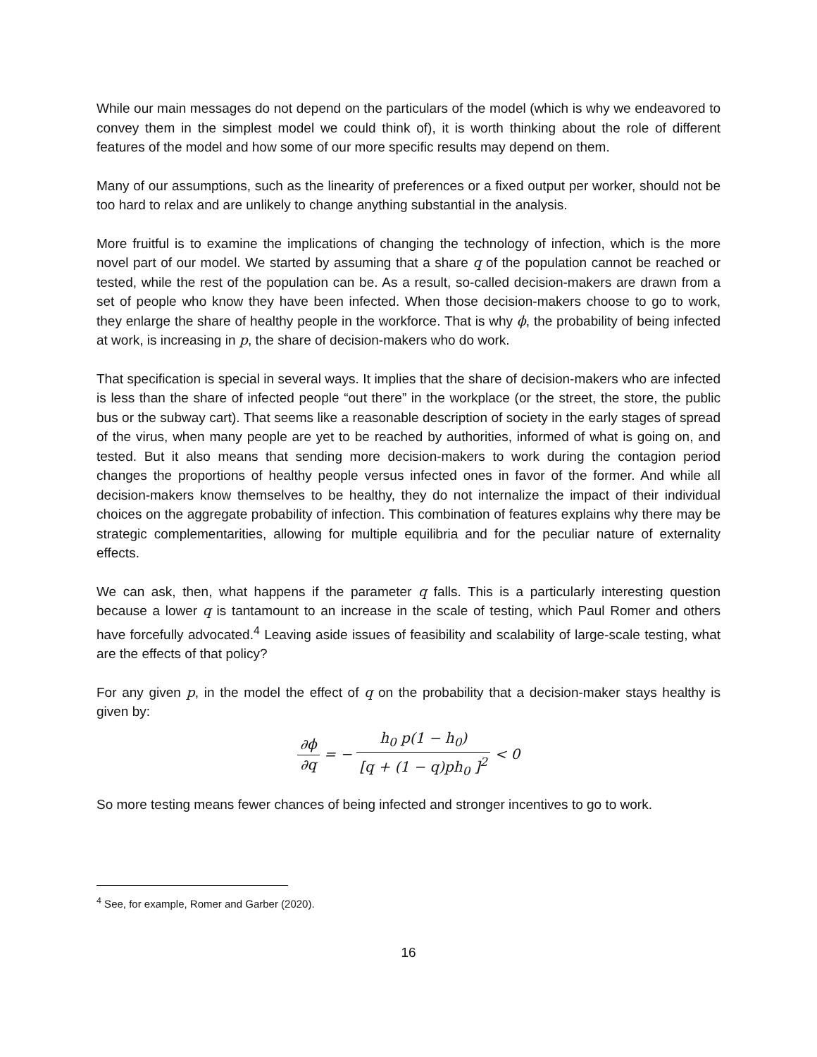While our main messages do not depend on the particulars of the model (which is why we endeavored to convey them in the simplest model we could think of), it is worth thinking about the role of different features of the model and how some of our more specific results may depend on them.
Many of our assumptions, such as the linearity of preferences or a fixed output per worker, should not be too hard to relax and are unlikely to change anything substantial in the analysis.
More fruitful is to examine the implications of changing the technology of infection, which is the more novel part of our model. We started by assuming that a share q of the population cannot be reached or tested, while the rest of the population can be. As a result, so-called decision-makers are drawn from a set of people who know they have been infected. When those decision-makers choose to go to work, they enlarge the share of healthy people in the workforce. That is why ϕ, the probability of being infected at work, is increasing in p, the share of decision-makers who do work.
That specification is special in several ways. It implies that the share of decision-makers who are infected is less than the share of infected people “out there” in the workplace (or the street, the store, the public bus or the subway cart). That seems like a reasonable description of society in the early stages of spread of the virus, when many people are yet to be reached by authorities, informed of what is going on, and tested. But it also means that sending more decision-makers to work during the contagion period changes the proportions of healthy people versus infected ones in favor of the former. And while all decision-makers know themselves to be healthy, they do not internalize the impact of their individual choices on the aggregate probability of infection. This combination of features explains why there may be strategic complementarities, allowing for multiple equilibria and for the peculiar nature of externality effects.
We can ask, then, what happens if the parameter q falls. This is a particularly interesting question because a lower q is tantamount to an increase in the scale of testing, which Paul Romer and others have forcefully advocated.<sup>4</sup> Leaving aside issues of feasibility and scalability of large-scale testing, what are the effects of that policy?
For any given p, in the model the effect of q on the probability that a decision-maker stays healthy is given by:
∂ϕ ∂q = − h<sub>0</sub> p(1 − h<sub>0</sub>) [q + (1 − q)ph<sub>0</sub> ]<sup>2</sup> < 0
So more testing means fewer chances of being infected and stronger incentives to go to work.
<sup>4</sup> See, for example, Romer and Garber (2020).
16